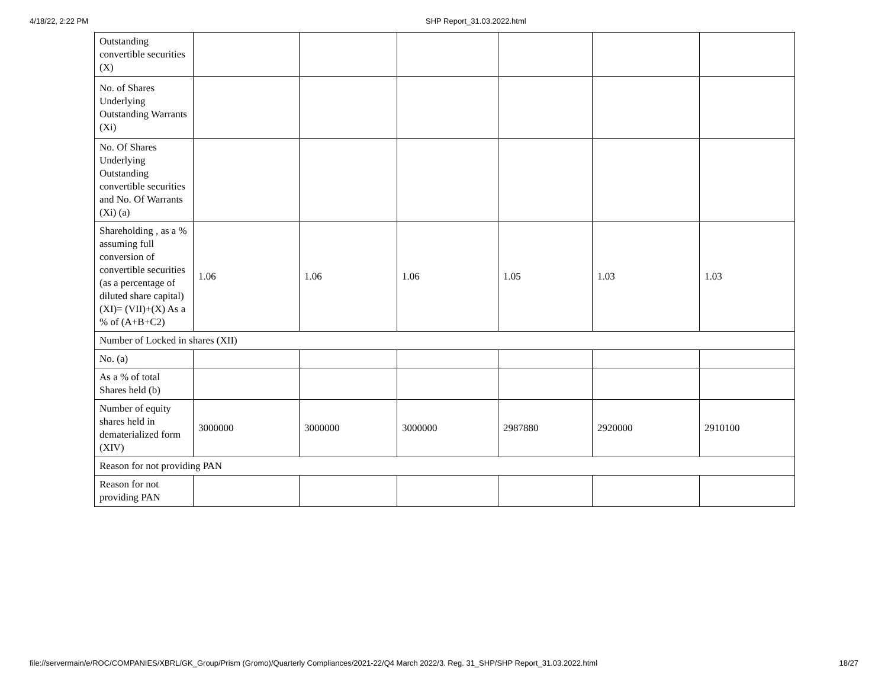4/18/22, 2:22 PM SHP Report_31.03.2022.html
| Outstanding convertible securities (X) | | | | | | |
| No. of Shares Underlying Outstanding Warrants (Xi) | | | | | | |
| No. Of Shares Underlying Outstanding convertible securities and No. Of Warrants (Xi) (a) | | | | | | |
| Shareholding , as a % assuming full conversion of convertible securities (as a percentage of diluted share capital) (XI)= (VII)+(X) As a % of (A+B+C2) | 1.06 | 1.06 | 1.06 | 1.05 | 1.03 | 1.03 |
| Number of Locked in shares (XII) | | | | | | |
| No. (a) | | | | | | |
| As a % of total Shares held (b) | | | | | | |
| Number of equity shares held in dematerialized form (XIV) | 3000000 | 3000000 | 3000000 | 2987880 | 2920000 | 2910100 |
| Reason for not providing PAN | | | | | | |
| Reason for not providing PAN | | | | | | |
file://servermain/e/ROC/COMPANIES/XBRL/GK_Group/Prism (Gromo)/Quarterly Compliances/2021-22/Q4 March 2022/3. Reg. 31_SHP/SHP Report_31.03.2022.html 18/27